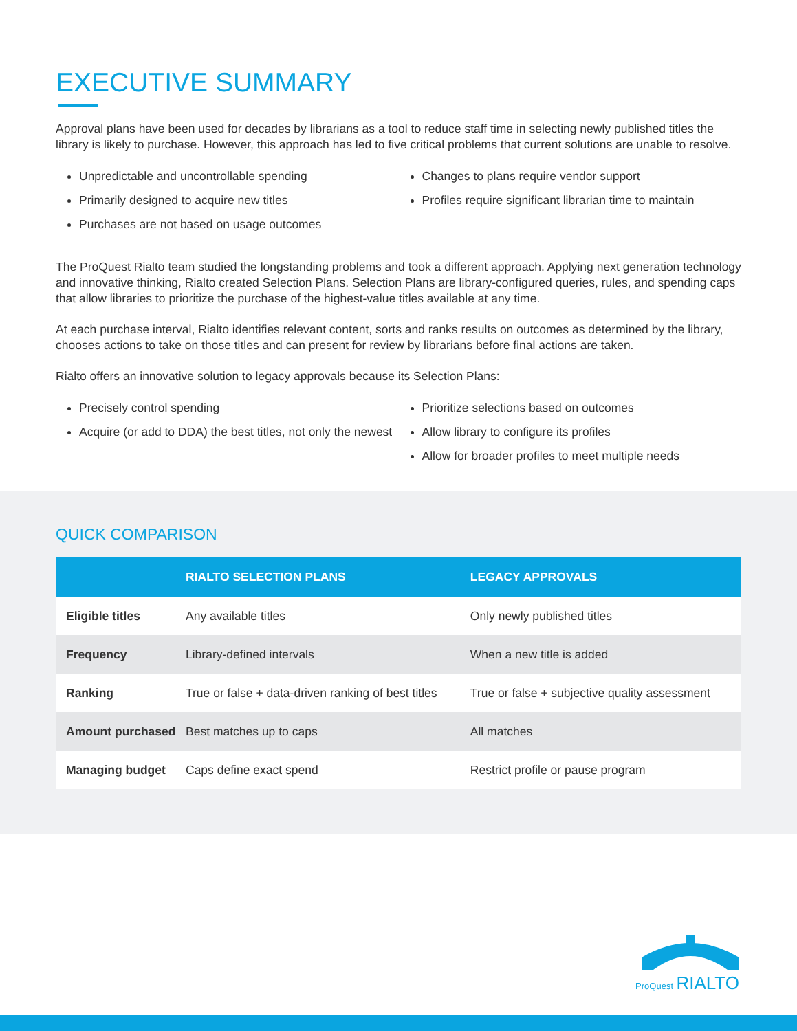EXECUTIVE SUMMARY
Approval plans have been used for decades by librarians as a tool to reduce staff time in selecting newly published titles the library is likely to purchase. However, this approach has led to five critical problems that current solutions are unable to resolve.
Unpredictable and uncontrollable spending
Primarily designed to acquire new titles
Purchases are not based on usage outcomes
Changes to plans require vendor support
Profiles require significant librarian time to maintain
The ProQuest Rialto team studied the longstanding problems and took a different approach. Applying next generation technology and innovative thinking, Rialto created Selection Plans. Selection Plans are library-configured queries, rules, and spending caps that allow libraries to prioritize the purchase of the highest-value titles available at any time.
At each purchase interval, Rialto identifies relevant content, sorts and ranks results on outcomes as determined by the library, chooses actions to take on those titles and can present for review by librarians before final actions are taken.
Rialto offers an innovative solution to legacy approvals because its Selection Plans:
Precisely control spending
Acquire (or add to DDA) the best titles, not only the newest
Prioritize selections based on outcomes
Allow library to configure its profiles
Allow for broader profiles to meet multiple needs
QUICK COMPARISON
| | RIALTO SELECTION PLANS | LEGACY APPROVALS |
| --- | --- | --- |
| Eligible titles | Any available titles | Only newly published titles |
| Frequency | Library-defined intervals | When a new title is added |
| Ranking | True or false + data-driven ranking of best titles | True or false + subjective quality assessment |
| Amount purchased | Best matches up to caps | All matches |
| Managing budget | Caps define exact spend | Restrict profile or pause program |
ProQuest RIALTO